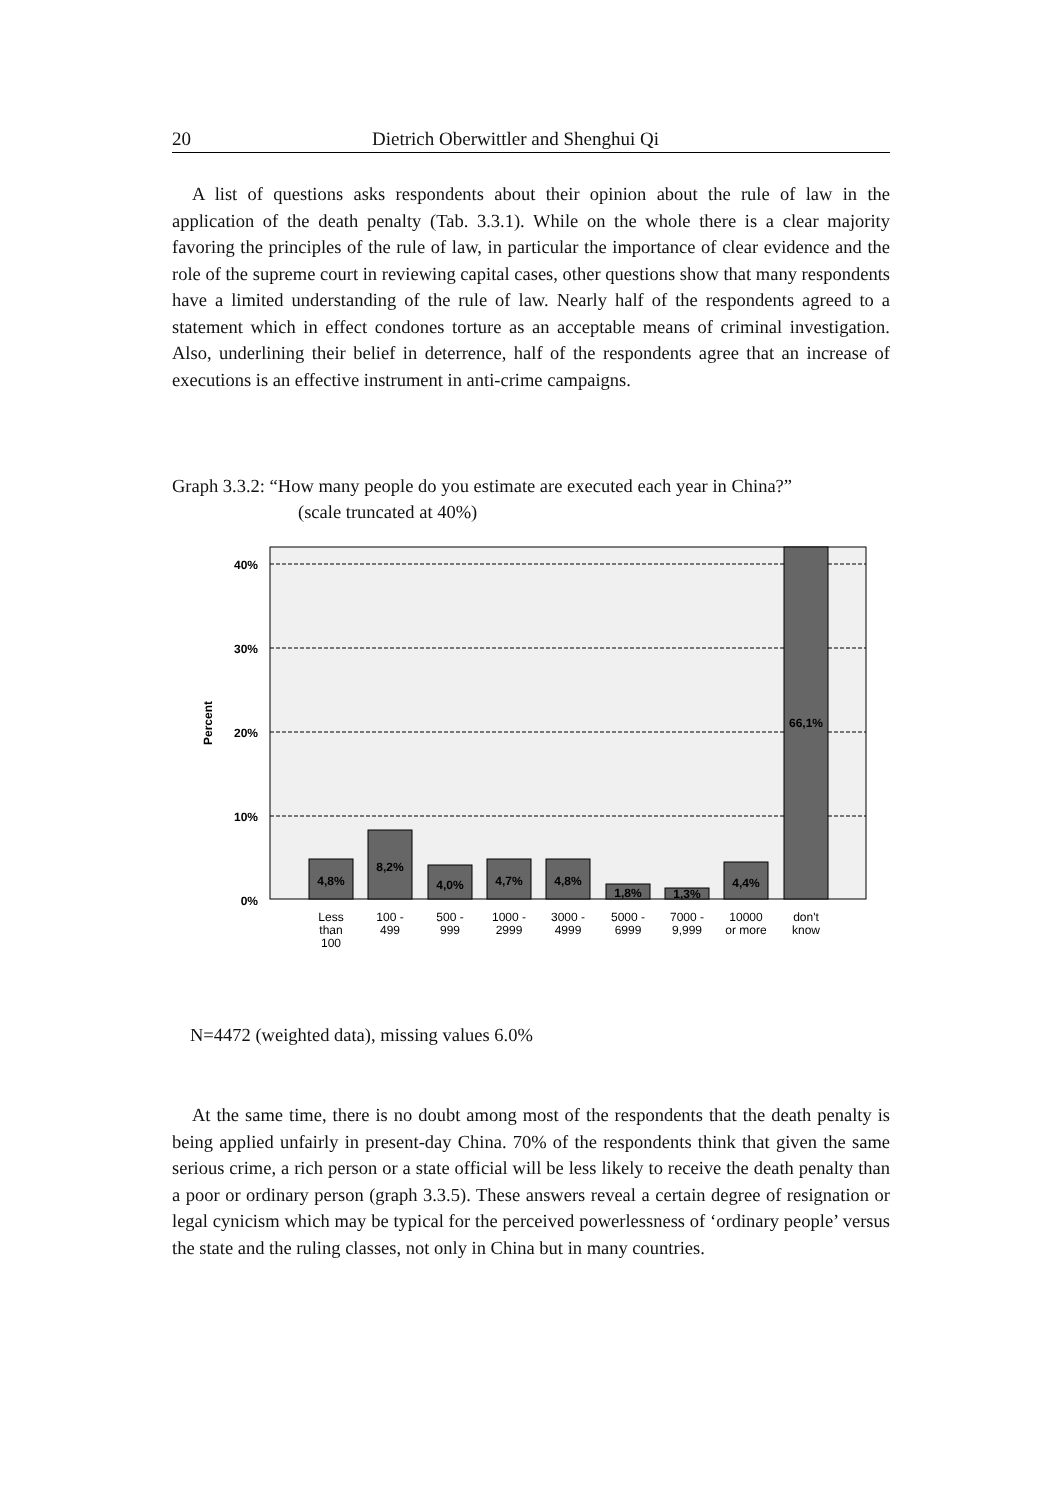20 Dietrich Oberwittler and Shenghui Qi
A list of questions asks respondents about their opinion about the rule of law in the application of the death penalty (Tab. 3.3.1). While on the whole there is a clear majority favoring the principles of the rule of law, in particular the importance of clear evidence and the role of the supreme court in reviewing capital cases, other questions show that many respondents have a limited understanding of the rule of law. Nearly half of the respondents agreed to a statement which in effect condones torture as an acceptable means of criminal investigation. Also, underlining their belief in deterrence, half of the respondents agree that an increase of executions is an effective instrument in anti-crime campaigns.
Graph 3.3.2: “How many people do you estimate are executed each year in China?”
(scale truncated at 40%)
40%
30%
20%
10%
0%
Percent
4,8%
8,2%
4,0%
4,7%
4,8%
1,8%
1,3%
4,4%
66,1%
Less
than
100
100 -
499
500 -
999
1000 -
2999
3000 -
4999
5000 -
6999
7000 -
9,999
10000
or more
don't
know
N=4472 (weighted data), missing values 6.0%
At the same time, there is no doubt among most of the respondents that the death penalty is being applied unfairly in present-day China. 70% of the respondents think that given the same serious crime, a rich person or a state official will be less likely to receive the death penalty than a poor or ordinary person (graph 3.3.5). These answers reveal a certain degree of resignation or legal cynicism which may be typical for the perceived powerlessness of ‘ordinary people’ versus the state and the ruling classes, not only in China but in many countries.